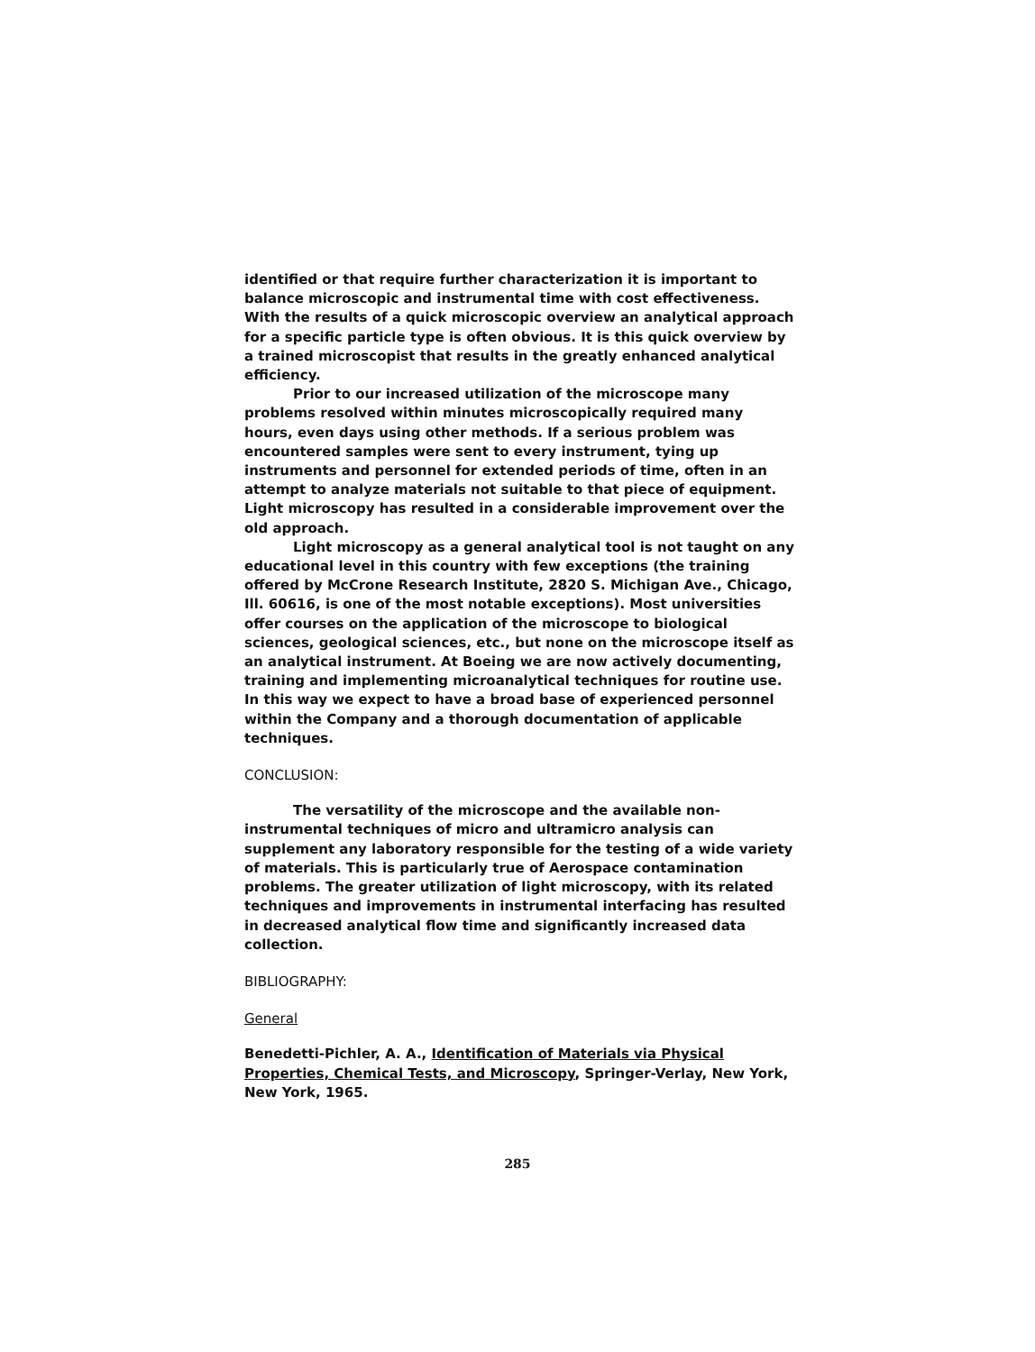identified or that require further characterization it is important to balance microscopic and instrumental time with cost effectiveness. With the results of a quick microscopic overview an analytical approach for a specific particle type is often obvious. It is this quick overview by a trained microscopist that results in the greatly enhanced analytical efficiency.
Prior to our increased utilization of the microscope many problems resolved within minutes microscopically required many hours, even days using other methods. If a serious problem was encountered samples were sent to every instrument, tying up instruments and personnel for extended periods of time, often in an attempt to analyze materials not suitable to that piece of equipment. Light microscopy has resulted in a considerable improvement over the old approach.
Light microscopy as a general analytical tool is not taught on any educational level in this country with few exceptions (the training offered by McCrone Research Institute, 2820 S. Michigan Ave., Chicago, Ill. 60616, is one of the most notable exceptions). Most universities offer courses on the application of the microscope to biological sciences, geological sciences, etc., but none on the microscope itself as an analytical instrument. At Boeing we are now actively documenting, training and implementing microanalytical techniques for routine use. In this way we expect to have a broad base of experienced personnel within the Company and a thorough documentation of applicable techniques.
CONCLUSION:
The versatility of the microscope and the available non-instrumental techniques of micro and ultramicro analysis can supplement any laboratory responsible for the testing of a wide variety of materials. This is particularly true of Aerospace contamination problems. The greater utilization of light microscopy, with its related techniques and improvements in instrumental interfacing has resulted in decreased analytical flow time and significantly increased data collection.
BIBLIOGRAPHY:
General
Benedetti-Pichler, A. A., Identification of Materials via Physical Properties, Chemical Tests, and Microscopy, Springer-Verlay, New York, New York, 1965.
285